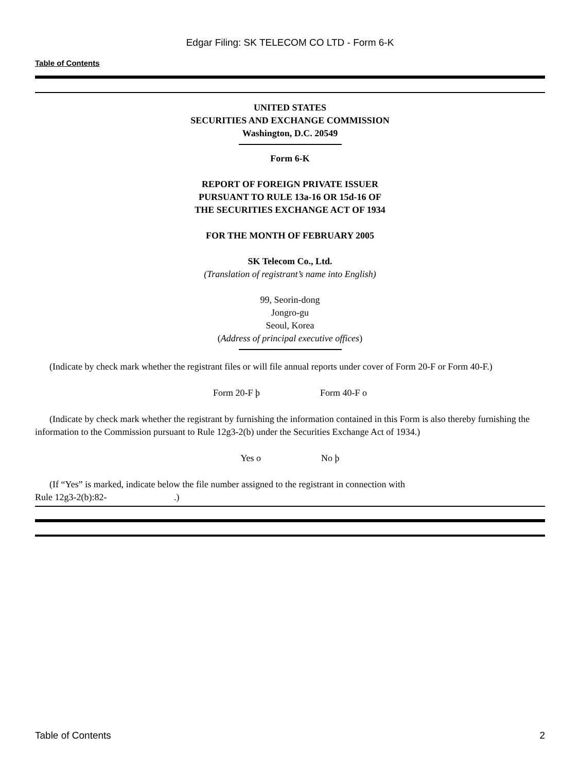Edgar Filing: SK TELECOM CO LTD - Form 6-K
Table of Contents
UNITED STATES
SECURITIES AND EXCHANGE COMMISSION
Washington, D.C. 20549
Form 6-K
REPORT OF FOREIGN PRIVATE ISSUER
PURSUANT TO RULE 13a-16 OR 15d-16 OF
THE SECURITIES EXCHANGE ACT OF 1934
FOR THE MONTH OF FEBRUARY 2005
SK Telecom Co., Ltd.
(Translation of registrant’s name into English)
99, Seorin-dong
Jongro-gu
Seoul, Korea
(Address of principal executive offices)
(Indicate by check mark whether the registrant files or will file annual reports under cover of Form 20-F or Form 40-F.)
Form 20-F þ Form 40-F o
(Indicate by check mark whether the registrant by furnishing the information contained in this Form is also thereby furnishing the information to the Commission pursuant to Rule 12g3-2(b) under the Securities Exchange Act of 1934.)
Yes o No þ
(If “Yes” is marked, indicate below the file number assigned to the registrant in connection with
Rule 12g3-2(b):82- .)
Table of Contents 2